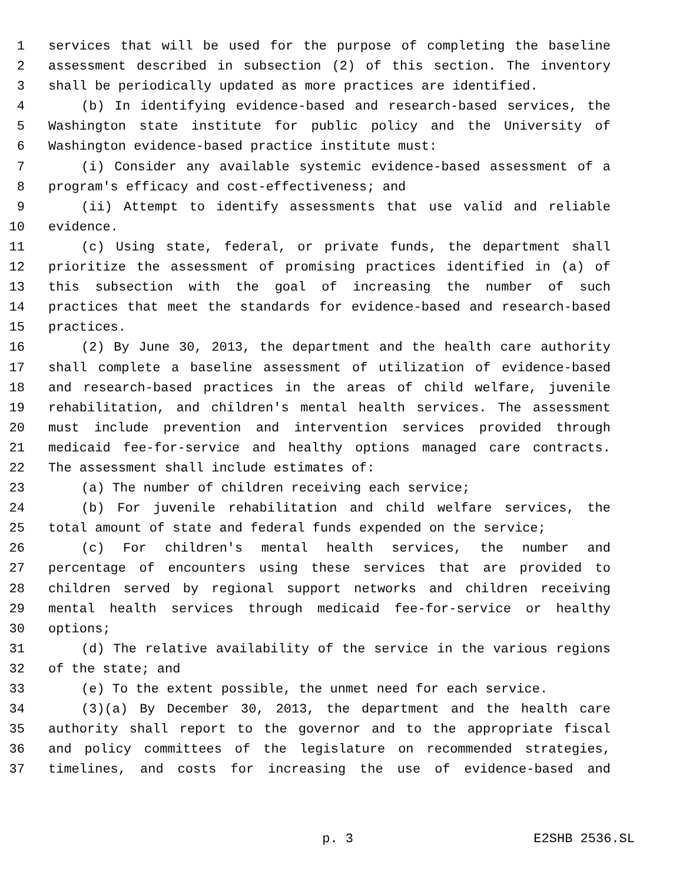1 services that will be used for the purpose of completing the baseline
2 assessment described in subsection (2) of this section. The inventory
3 shall be periodically updated as more practices are identified.
4 (b) In identifying evidence-based and research-based services, the
5 Washington state institute for public policy and the University of
6 Washington evidence-based practice institute must:
7 (i) Consider any available systemic evidence-based assessment of a
8 program's efficacy and cost-effectiveness; and
9 (ii) Attempt to identify assessments that use valid and reliable
10 evidence.
11 (c) Using state, federal, or private funds, the department shall
12 prioritize the assessment of promising practices identified in (a) of
13 this subsection with the goal of increasing the number of such
14 practices that meet the standards for evidence-based and research-based
15 practices.
16 (2) By June 30, 2013, the department and the health care authority
17 shall complete a baseline assessment of utilization of evidence-based
18 and research-based practices in the areas of child welfare, juvenile
19 rehabilitation, and children's mental health services. The assessment
20 must include prevention and intervention services provided through
21 medicaid fee-for-service and healthy options managed care contracts.
22 The assessment shall include estimates of:
23 (a) The number of children receiving each service;
24 (b) For juvenile rehabilitation and child welfare services, the
25 total amount of state and federal funds expended on the service;
26 (c) For children's mental health services, the number and
27 percentage of encounters using these services that are provided to
28 children served by regional support networks and children receiving
29 mental health services through medicaid fee-for-service or healthy
30 options;
31 (d) The relative availability of the service in the various regions
32 of the state; and
33 (e) To the extent possible, the unmet need for each service.
34 (3)(a) By December 30, 2013, the department and the health care
35 authority shall report to the governor and to the appropriate fiscal
36 and policy committees of the legislature on recommended strategies,
37 timelines, and costs for increasing the use of evidence-based and
p. 3 E2SHB 2536.SL